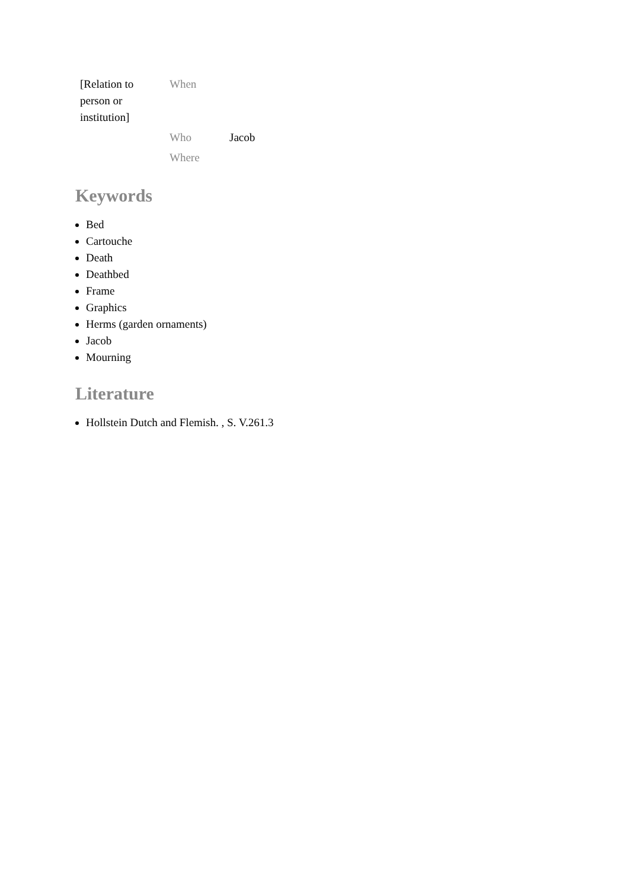| [Relation to person or institution] | When | |
| | Who | Jacob |
| | Where | |
Keywords
Bed
Cartouche
Death
Deathbed
Frame
Graphics
Herms (garden ornaments)
Jacob
Mourning
Literature
Hollstein Dutch and Flemish. , S. V.261.3